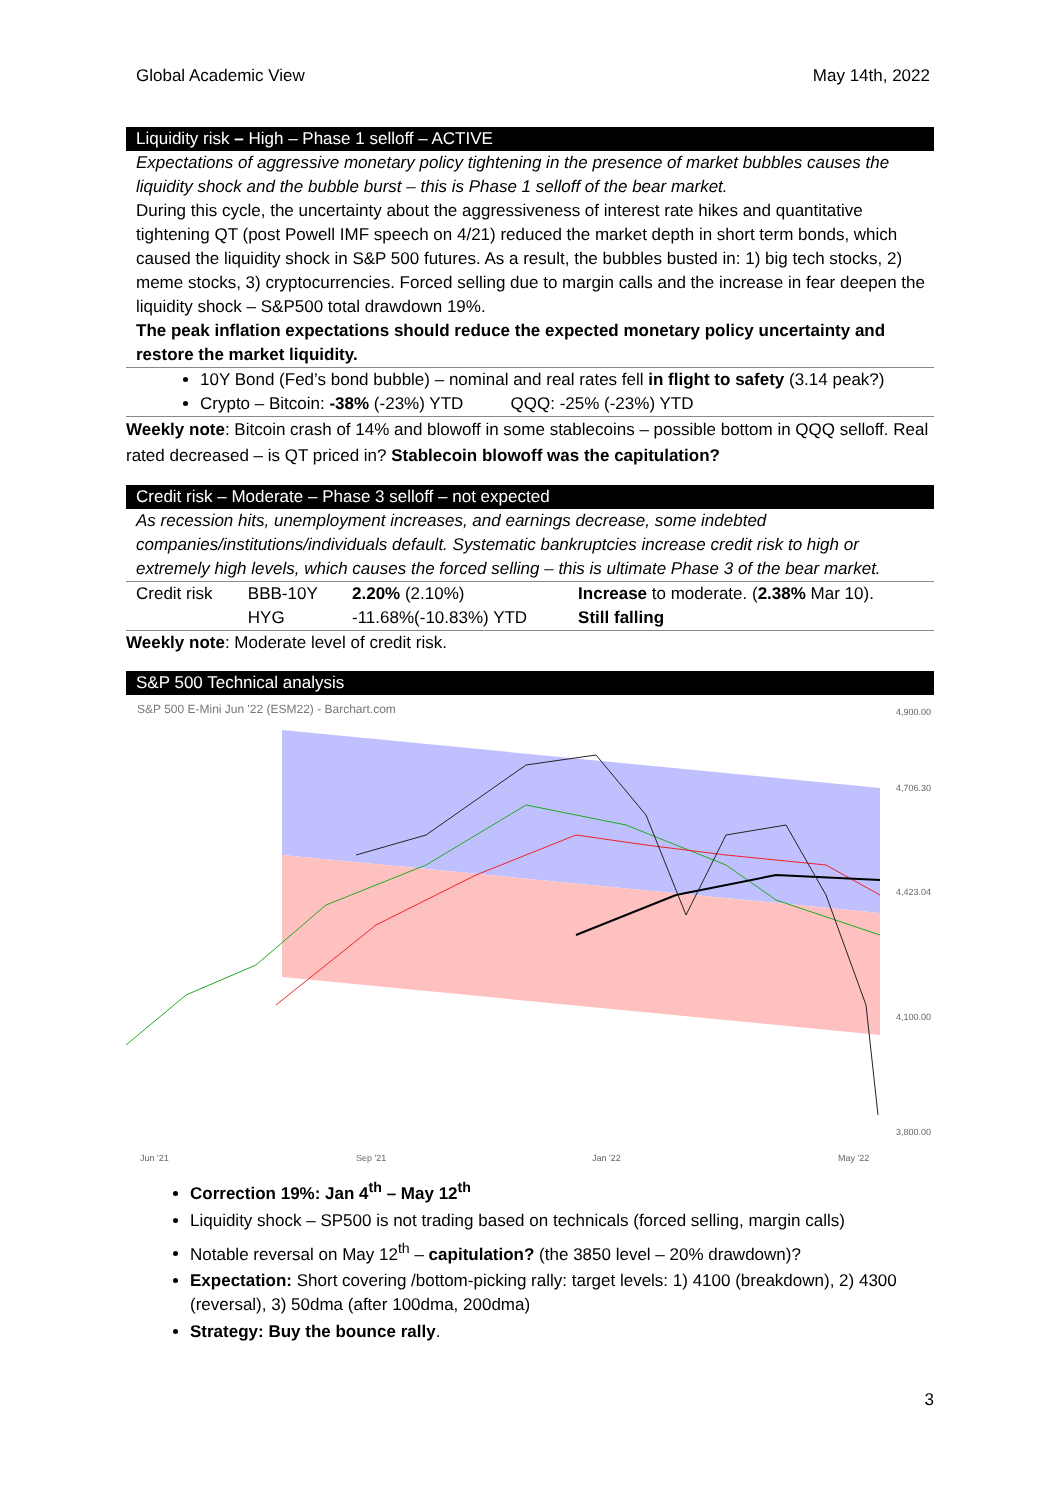Global Academic View May 14th, 2022
Liquidity risk – High – Phase 1 selloff – ACTIVE
Expectations of aggressive monetary policy tightening in the presence of market bubbles causes the liquidity shock and the bubble burst – this is Phase 1 selloff of the bear market.
During this cycle, the uncertainty about the aggressiveness of interest rate hikes and quantitative tightening QT (post Powell IMF speech on 4/21) reduced the market depth in short term bonds, which caused the liquidity shock in S&P 500 futures. As a result, the bubbles busted in: 1) big tech stocks, 2) meme stocks, 3) cryptocurrencies. Forced selling due to margin calls and the increase in fear deepen the liquidity shock – S&P500 total drawdown 19%.
The peak inflation expectations should reduce the expected monetary policy uncertainty and restore the market liquidity.
10Y Bond (Fed’s bond bubble) – nominal and real rates fell in flight to safety (3.14 peak?)
Crypto – Bitcoin: -38% (-23%) YTD QQQ: -25% (-23%) YTD
Weekly note: Bitcoin crash of 14% and blowoff in some stablecoins – possible bottom in QQQ selloff. Real rated decreased – is QT priced in? Stablecoin blowoff was the capitulation?
Credit risk – Moderate – Phase 3 selloff – not expected
As recession hits, unemployment increases, and earnings decrease, some indebted companies/institutions/individuals default. Systematic bankruptcies increase credit risk to high or extremely high levels, which causes the forced selling – this is ultimate Phase 3 of the bear market.
| Credit risk | BBB-10Y | 2.20% (2.10%) | Increase to moderate. ( 2.38% Mar 10). |
| | HYG | -11.68%(-10.83%) YTD | Still falling |
Weekly note: Moderate level of credit risk.
S&P 500 Technical analysis
S&P 500 E-Mini Jun '22 (ESM22) - Barchart.com
4,900.00
4,706.30
4,423.04
4,100.00
3,800.00
Jun '21
Sep '21
Jan '22
May '22
Correction 19%: Jan 4<sup>th</sup> – May 12<sup>th</sup>
Liquidity shock – SP500 is not trading based on technicals (forced selling, margin calls)
Notable reversal on May 12<sup>th</sup> – capitulation? (the 3850 level – 20% drawdown)?
Expectation: Short covering /bottom-picking rally: target levels: 1) 4100 (breakdown), 2) 4300 (reversal), 3) 50dma (after 100dma, 200dma)
Strategy: Buy the bounce rally.
3